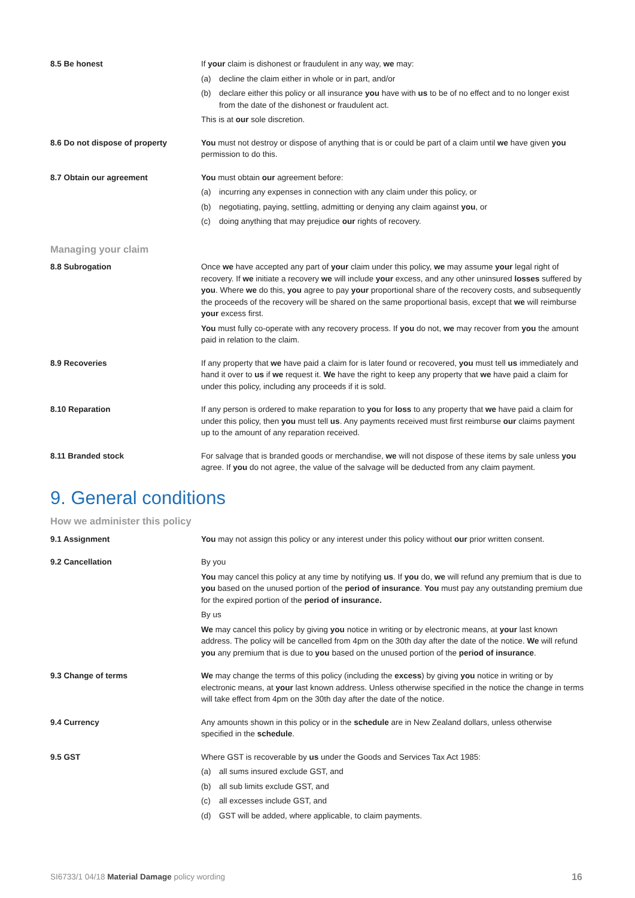8.5 Be honest If your claim is dishonest or fraudulent in any way, we may:
(a) decline the claim either in whole or in part, and/or
(b) declare either this policy or all insurance you have with us to be of no effect and to no longer exist from the date of the dishonest or fraudulent act.
This is at our sole discretion.
8.6 Do not dispose of property You must not destroy or dispose of anything that is or could be part of a claim until we have given you permission to do this.
8.7 Obtain our agreement You must obtain our agreement before:
(a) incurring any expenses in connection with any claim under this policy, or
(b) negotiating, paying, settling, admitting or denying any claim against you, or
(c) doing anything that may prejudice our rights of recovery.
Managing your claim
8.8 Subrogation Once we have accepted any part of your claim under this policy, we may assume your legal right of recovery. If we initiate a recovery we will include your excess, and any other uninsured losses suffered by you. Where we do this, you agree to pay your proportional share of the recovery costs, and subsequently the proceeds of the recovery will be shared on the same proportional basis, except that we will reimburse your excess first.
You must fully co-operate with any recovery process. If you do not, we may recover from you the amount paid in relation to the claim.
8.9 Recoveries If any property that we have paid a claim for is later found or recovered, you must tell us immediately and hand it over to us if we request it. We have the right to keep any property that we have paid a claim for under this policy, including any proceeds if it is sold.
8.10 Reparation If any person is ordered to make reparation to you for loss to any property that we have paid a claim for under this policy, then you must tell us. Any payments received must first reimburse our claims payment up to the amount of any reparation received.
8.11 Branded stock For salvage that is branded goods or merchandise, we will not dispose of these items by sale unless you agree. If you do not agree, the value of the salvage will be deducted from any claim payment.
9. General conditions
How we administer this policy
9.1 Assignment You may not assign this policy or any interest under this policy without our prior written consent.
9.2 Cancellation By you
You may cancel this policy at any time by notifying us. If you do, we will refund any premium that is due to you based on the unused portion of the period of insurance. You must pay any outstanding premium due for the expired portion of the period of insurance.
By us
We may cancel this policy by giving you notice in writing or by electronic means, at your last known address. The policy will be cancelled from 4pm on the 30th day after the date of the notice. We will refund you any premium that is due to you based on the unused portion of the period of insurance.
9.3 Change of terms We may change the terms of this policy (including the excess) by giving you notice in writing or by electronic means, at your last known address. Unless otherwise specified in the notice the change in terms will take effect from 4pm on the 30th day after the date of the notice.
9.4 Currency Any amounts shown in this policy or in the schedule are in New Zealand dollars, unless otherwise specified in the schedule.
9.5 GST Where GST is recoverable by us under the Goods and Services Tax Act 1985:
(a) all sums insured exclude GST, and
(b) all sub limits exclude GST, and
(c) all excesses include GST, and
(d) GST will be added, where applicable, to claim payments.
SI6733/1 04/18 Material Damage policy wording 16